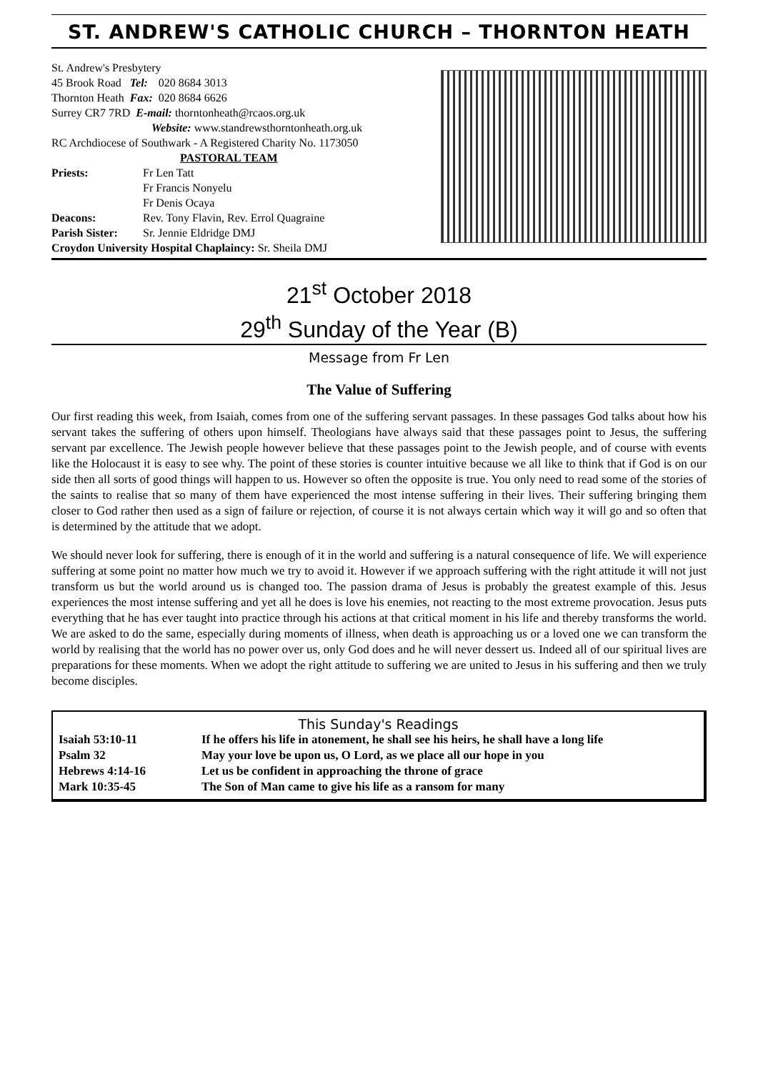ST. ANDREW'S CATHOLIC CHURCH – THORNTON HEATH
St. Andrew's Presbytery
| 45 Brook Road | Tel: | 020 8684 3013 |
| Thornton Heath | Fax: | 020 8684 6626 |
Surrey CR7 7RD E-mail: thorntonheath@rcaos.org.uk
Website: www.standrewsthorntonheath.org.uk
RC Archdiocese of Southwark - A Registered Charity No. 1173050
PASTORAL TEAM
| Priests: | Fr Len Tatt Fr Francis Nonyelu Fr Denis Ocaya |
| Deacons: | Rev. Tony Flavin, Rev. Errol Quagraine |
| Parish Sister: | Sr. Jennie Eldridge DMJ |
Croydon University Hospital Chaplaincy: Sr. Sheila DMJ
21<sup>st</sup> October 2018
29<sup>th</sup> Sunday of the Year (B)
Message from Fr Len
The Value of Suffering
Our first reading this week, from Isaiah, comes from one of the suffering servant passages. In these passages God talks about how his servant takes the suffering of others upon himself. Theologians have always said that these passages point to Jesus, the suffering servant par excellence. The Jewish people however believe that these passages point to the Jewish people, and of course with events like the Holocaust it is easy to see why. The point of these stories is counter intuitive because we all like to think that if God is on our side then all sorts of good things will happen to us. However so often the opposite is true. You only need to read some of the stories of the saints to realise that so many of them have experienced the most intense suffering in their lives. Their suffering bringing them closer to God rather then used as a sign of failure or rejection, of course it is not always certain which way it will go and so often that is determined by the attitude that we adopt.
We should never look for suffering, there is enough of it in the world and suffering is a natural consequence of life. We will experience suffering at some point no matter how much we try to avoid it. However if we approach suffering with the right attitude it will not just transform us but the world around us is changed too. The passion drama of Jesus is probably the greatest example of this. Jesus experiences the most intense suffering and yet all he does is love his enemies, not reacting to the most extreme provocation. Jesus puts everything that he has ever taught into practice through his actions at that critical moment in his life and thereby transforms the world. We are asked to do the same, especially during moments of illness, when death is approaching us or a loved one we can transform the world by realising that the world has no power over us, only God does and he will never dessert us. Indeed all of our spiritual lives are preparations for these moments. When we adopt the right attitude to suffering we are united to Jesus in his suffering and then we truly become disciples.
This Sunday's Readings
| Isaiah 53:10-11 | If he offers his life in atonement, he shall see his heirs, he shall have a long life |
| Psalm 32 | May your love be upon us, O Lord, as we place all our hope in you |
| Hebrews 4:14-16 | Let us be confident in approaching the throne of grace |
| Mark 10:35-45 | The Son of Man came to give his life as a ransom for many |